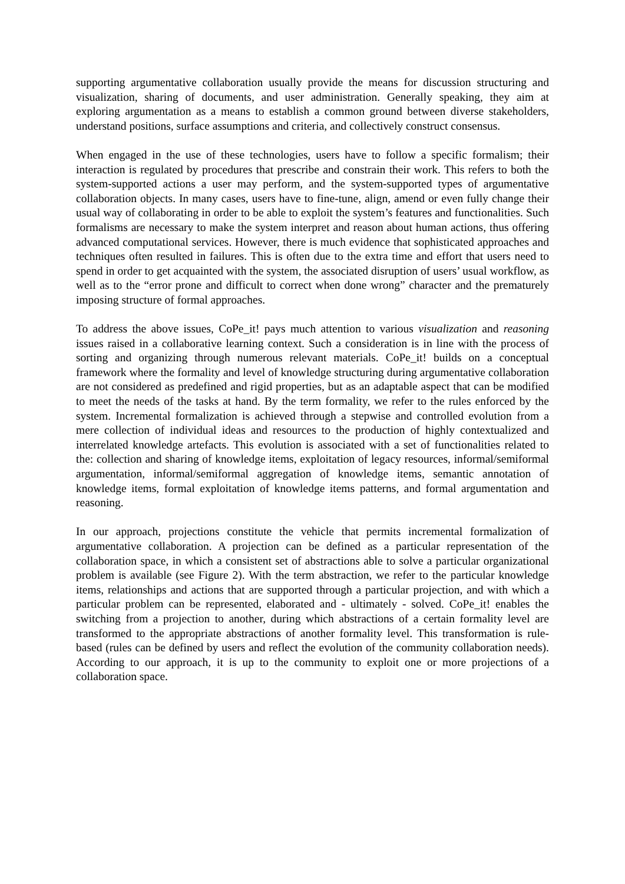supporting argumentative collaboration usually provide the means for discussion structuring and visualization, sharing of documents, and user administration. Generally speaking, they aim at exploring argumentation as a means to establish a common ground between diverse stakeholders, understand positions, surface assumptions and criteria, and collectively construct consensus.
When engaged in the use of these technologies, users have to follow a specific formalism; their interaction is regulated by procedures that prescribe and constrain their work. This refers to both the system-supported actions a user may perform, and the system-supported types of argumentative collaboration objects. In many cases, users have to fine-tune, align, amend or even fully change their usual way of collaborating in order to be able to exploit the system’s features and functionalities. Such formalisms are necessary to make the system interpret and reason about human actions, thus offering advanced computational services. However, there is much evidence that sophisticated approaches and techniques often resulted in failures. This is often due to the extra time and effort that users need to spend in order to get acquainted with the system, the associated disruption of users’ usual workflow, as well as to the “error prone and difficult to correct when done wrong” character and the prematurely imposing structure of formal approaches.
To address the above issues, CoPe_it! pays much attention to various visualization and reasoning issues raised in a collaborative learning context. Such a consideration is in line with the process of sorting and organizing through numerous relevant materials. CoPe_it! builds on a conceptual framework where the formality and level of knowledge structuring during argumentative collaboration are not considered as predefined and rigid properties, but as an adaptable aspect that can be modified to meet the needs of the tasks at hand. By the term formality, we refer to the rules enforced by the system. Incremental formalization is achieved through a stepwise and controlled evolution from a mere collection of individual ideas and resources to the production of highly contextualized and interrelated knowledge artefacts. This evolution is associated with a set of functionalities related to the: collection and sharing of knowledge items, exploitation of legacy resources, informal/semiformal argumentation, informal/semiformal aggregation of knowledge items, semantic annotation of knowledge items, formal exploitation of knowledge items patterns, and formal argumentation and reasoning.
In our approach, projections constitute the vehicle that permits incremental formalization of argumentative collaboration. A projection can be defined as a particular representation of the collaboration space, in which a consistent set of abstractions able to solve a particular organizational problem is available (see Figure 2). With the term abstraction, we refer to the particular knowledge items, relationships and actions that are supported through a particular projection, and with which a particular problem can be represented, elaborated and - ultimately - solved. CoPe_it! enables the switching from a projection to another, during which abstractions of a certain formality level are transformed to the appropriate abstractions of another formality level. This transformation is rule-based (rules can be defined by users and reflect the evolution of the community collaboration needs). According to our approach, it is up to the community to exploit one or more projections of a collaboration space.